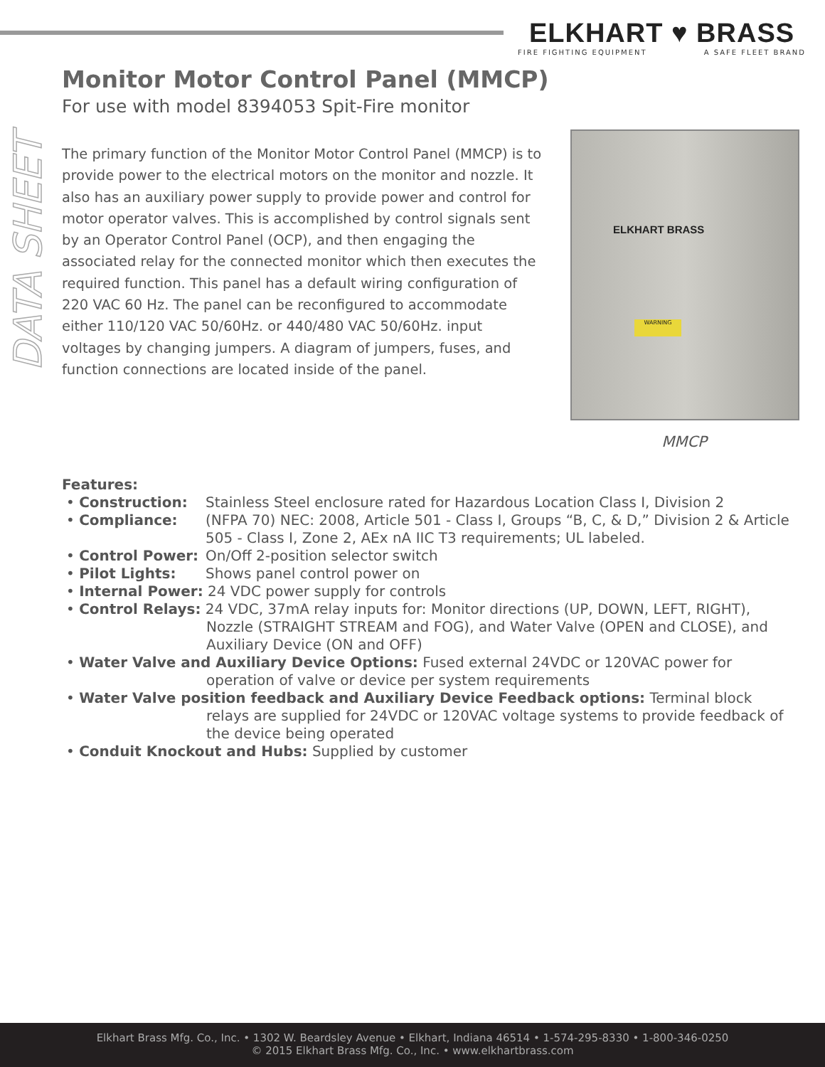ELKHART ♥ BRASS
FIRE FIGHTING EQUIPMENT A SAFE FLEET BRAND
DATA SHEET
Monitor Motor Control Panel (MMCP)
For use with model 8394053 Spit-Fire monitor
The primary function of the Monitor Motor Control Panel (MMCP) is to provide power to the electrical motors on the monitor and nozzle. It also has an auxiliary power supply to provide power and control for motor operator valves. This is accomplished by control signals sent by an Operator Control Panel (OCP), and then engaging the associated relay for the connected monitor which then executes the required function. This panel has a default wiring configuration of 220 VAC 60 Hz. The panel can be reconfigured to accommodate either 110/120 VAC 50/60Hz. or 440/480 VAC 50/60Hz. input voltages by changing jumpers. A diagram of jumpers, fuses, and function connections are located inside of the panel.
ELKHART BRASS
WARNING
MMCP
Features:
• Construction: Stainless Steel enclosure rated for Hazardous Location Class I, Division 2
• Compliance: (NFPA 70) NEC: 2008, Article 501 - Class I, Groups “B, C, & D,” Division 2 & Article 505 - Class I, Zone 2, AEx nA IIC T3 requirements; UL labeled.
• Control Power: On/Off 2-position selector switch
• Pilot Lights: Shows panel control power on
• Internal Power: 24 VDC power supply for controls
• Control Relays: 24 VDC, 37mA relay inputs for: Monitor directions (UP, DOWN, LEFT, RIGHT),
Nozzle (STRAIGHT STREAM and FOG), and Water Valve (OPEN and CLOSE), and Auxiliary Device (ON and OFF)
• Water Valve and Auxiliary Device Options: Fused external 24VDC or 120VAC power for
operation of valve or device per system requirements
• Water Valve position feedback and Auxiliary Device Feedback options: Terminal block
relays are supplied for 24VDC or 120VAC voltage systems to provide feedback of the device being operated
• Conduit Knockout and Hubs: Supplied by customer
Elkhart Brass Mfg. Co., Inc. • 1302 W. Beardsley Avenue • Elkhart, Indiana 46514 • 1-574-295-8330 • 1-800-346-0250
© 2015 Elkhart Brass Mfg. Co., Inc. • www.elkhartbrass.com